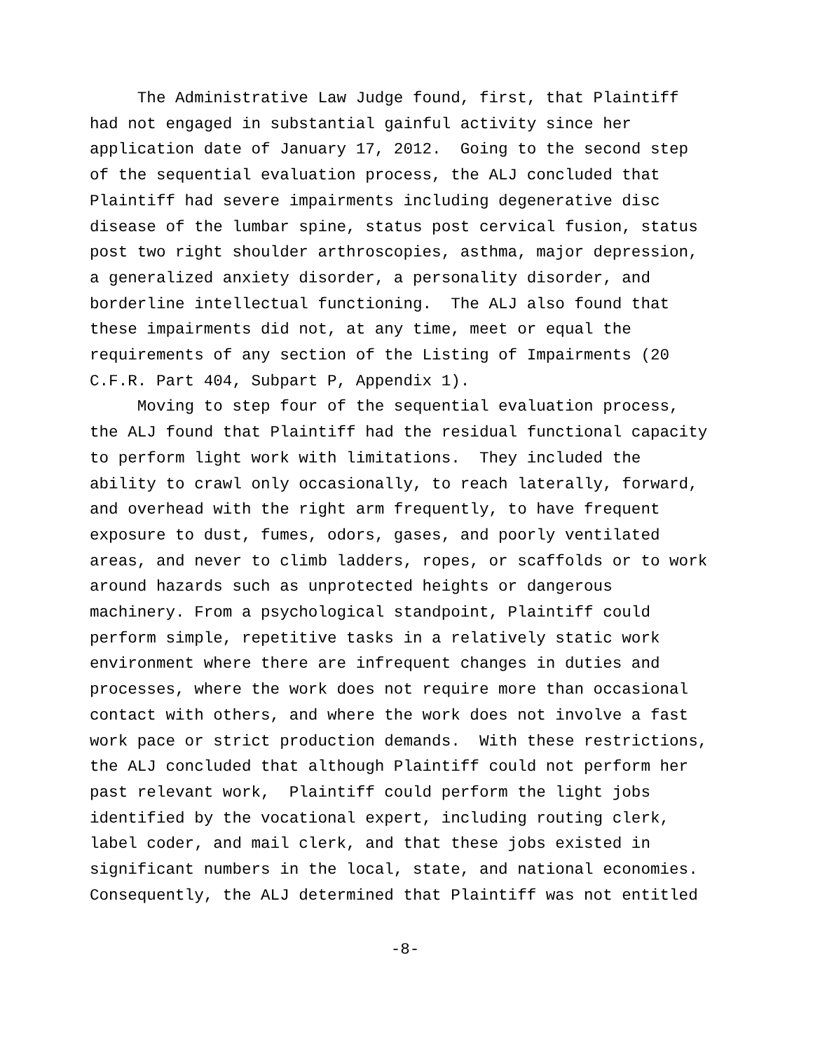The Administrative Law Judge found, first, that Plaintiff had not engaged in substantial gainful activity since her application date of January 17, 2012. Going to the second step of the sequential evaluation process, the ALJ concluded that Plaintiff had severe impairments including degenerative disc disease of the lumbar spine, status post cervical fusion, status post two right shoulder arthroscopies, asthma, major depression, a generalized anxiety disorder, a personality disorder, and borderline intellectual functioning. The ALJ also found that these impairments did not, at any time, meet or equal the requirements of any section of the Listing of Impairments (20 C.F.R. Part 404, Subpart P, Appendix 1). Moving to step four of the sequential evaluation process, the ALJ found that Plaintiff had the residual functional capacity to perform light work with limitations. They included the ability to crawl only occasionally, to reach laterally, forward, and overhead with the right arm frequently, to have frequent exposure to dust, fumes, odors, gases, and poorly ventilated areas, and never to climb ladders, ropes, or scaffolds or to work around hazards such as unprotected heights or dangerous machinery. From a psychological standpoint, Plaintiff could perform simple, repetitive tasks in a relatively static work environment where there are infrequent changes in duties and processes, where the work does not require more than occasional contact with others, and where the work does not involve a fast work pace or strict production demands. With these restrictions, the ALJ concluded that although Plaintiff could not perform her past relevant work, Plaintiff could perform the light jobs identified by the vocational expert, including routing clerk, label coder, and mail clerk, and that these jobs existed in significant numbers in the local, state, and national economies. Consequently, the ALJ determined that Plaintiff was not entitled
-8-